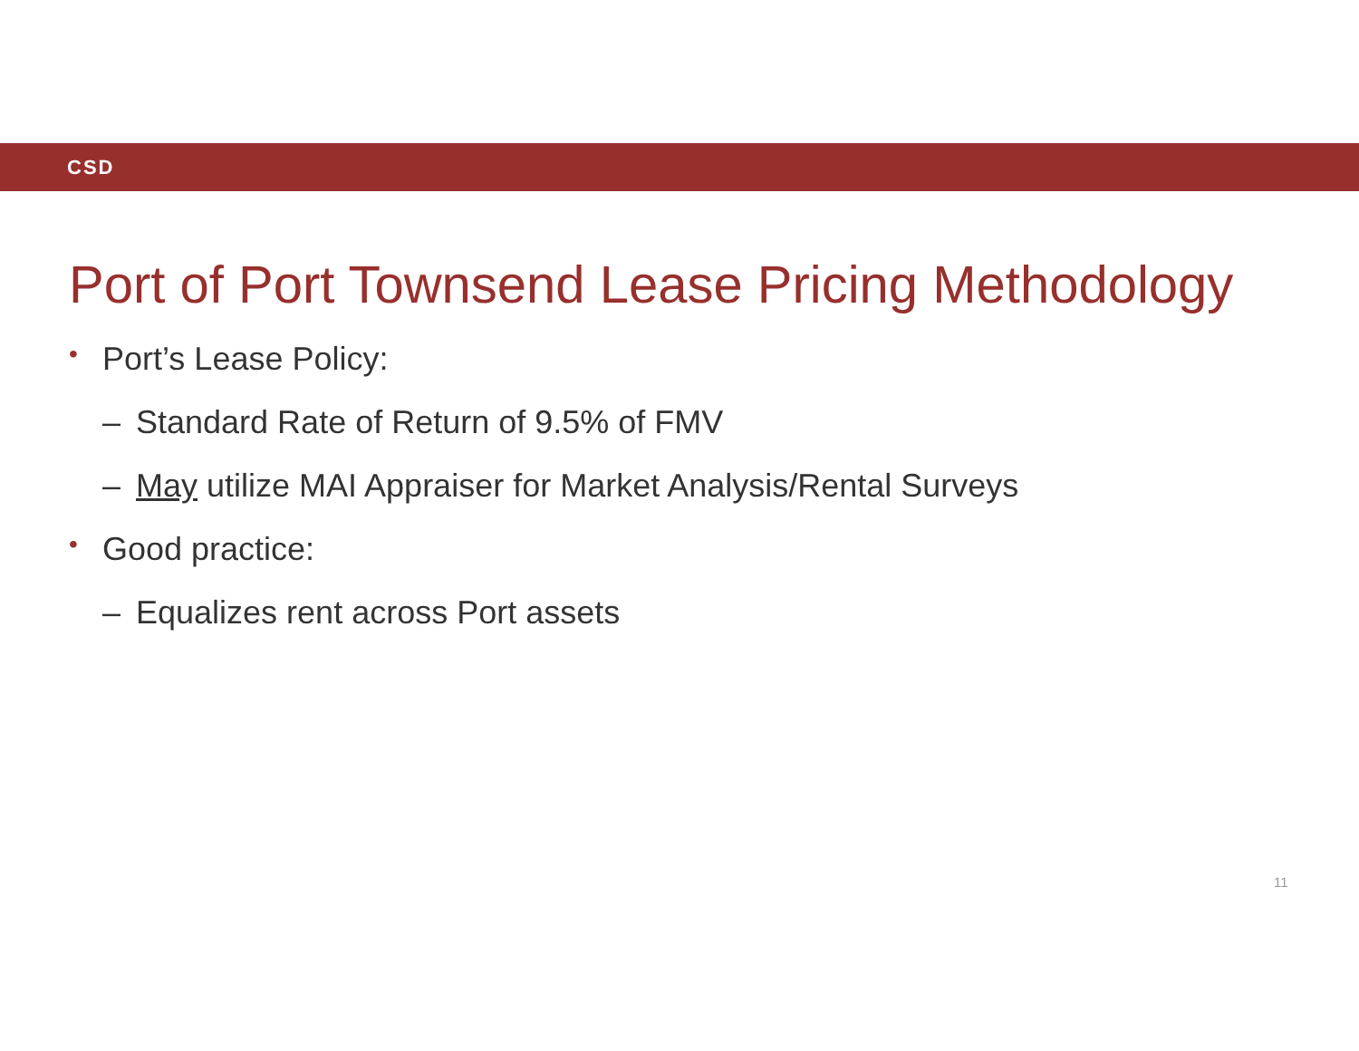CSD
Port of Port Townsend Lease Pricing Methodology
• Port’s Lease Policy:
– Standard Rate of Return of 9.5% of FMV
– May utilize MAI Appraiser for Market Analysis/Rental Surveys
• Good practice:
– Equalizes rent across Port assets
11